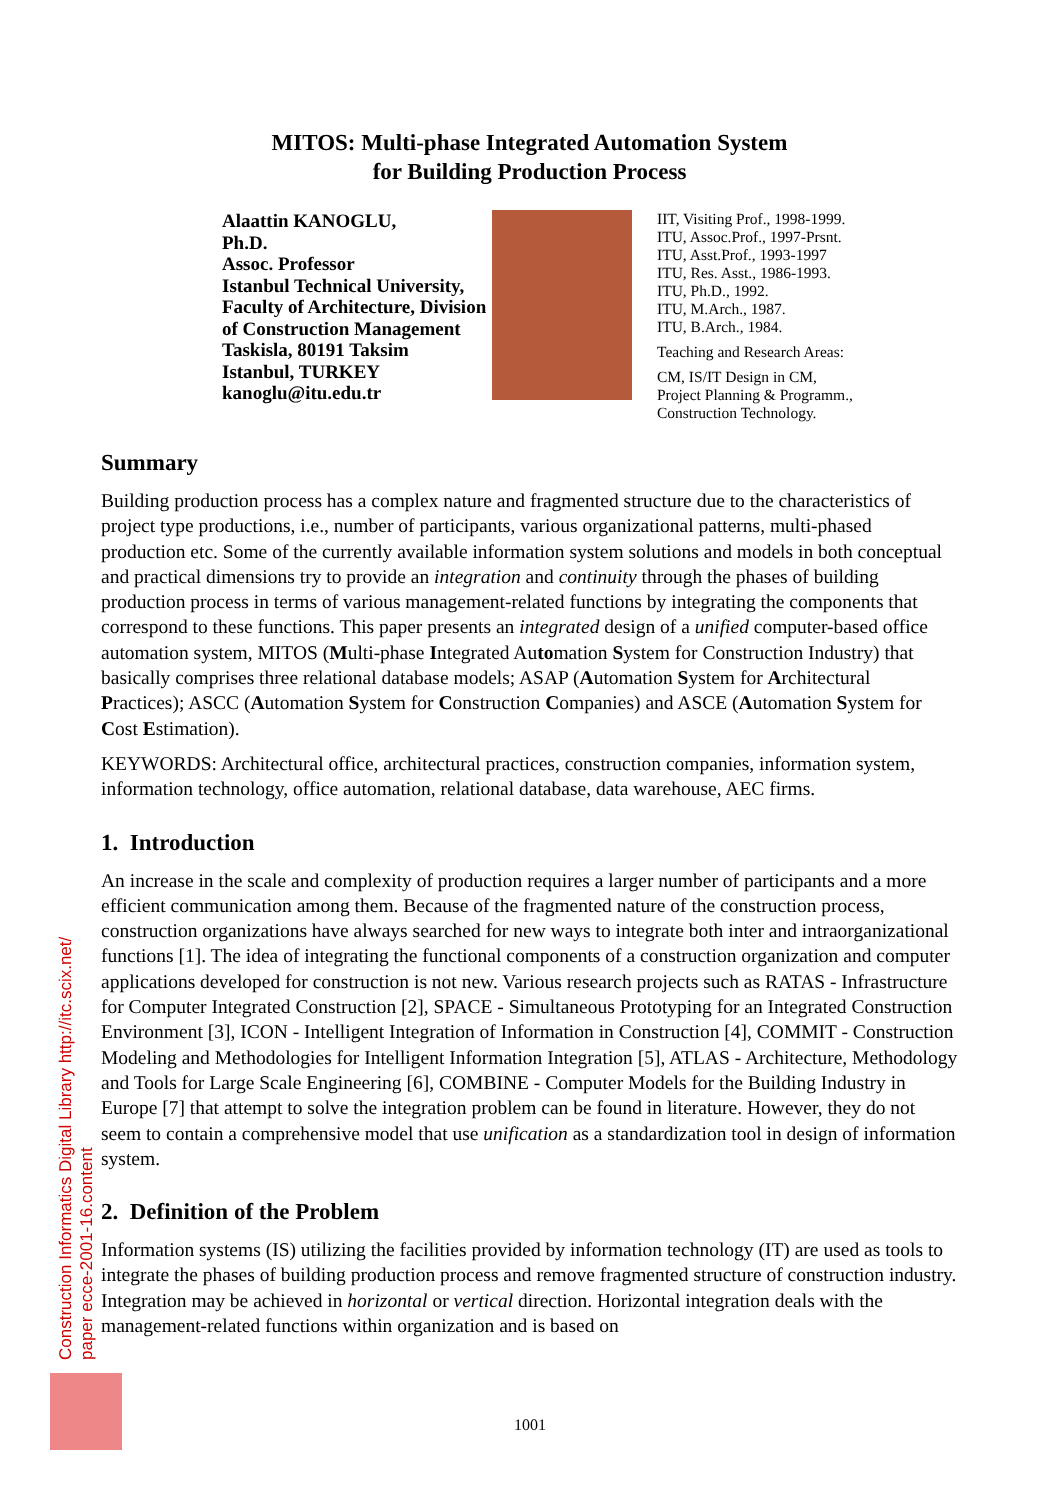MITOS: Multi-phase Integrated Automation System
for Building Production Process
Alaattin KANOGLU,
Ph.D.
Assoc. Professor
Istanbul Technical University, Faculty of Architecture, Division of Construction Management
Taskisla, 80191 Taksim
Istanbul, TURKEY
kanoglu@itu.edu.tr
IIT, Visiting Prof., 1998-1999.
ITU, Assoc.Prof., 1997-Prsnt.
ITU, Asst.Prof., 1993-1997
ITU, Res. Asst., 1986-1993.
ITU, Ph.D., 1992.
ITU, M.Arch., 1987.
ITU, B.Arch., 1984.
Teaching and Research Areas:
CM, IS/IT Design in CM,
Project Planning & Programm.,
Construction Technology.
Summary
Building production process has a complex nature and fragmented structure due to the characteristics of project type productions, i.e., number of participants, various organizational patterns, multi-phased production etc. Some of the currently available information system solutions and models in both conceptual and practical dimensions try to provide an integration and continuity through the phases of building production process in terms of various management-related functions by integrating the components that correspond to these functions. This paper presents an integrated design of a unified computer-based office automation system, MITOS (Multi-phase Integrated Automation System for Construction Industry) that basically comprises three relational database models; ASAP (Automation System for Architectural Practices); ASCC (Automation System for Construction Companies) and ASCE (Automation System for Cost Estimation).
KEYWORDS: Architectural office, architectural practices, construction companies, information system, information technology, office automation, relational database, data warehouse, AEC firms.
1. Introduction
An increase in the scale and complexity of production requires a larger number of participants and a more efficient communication among them. Because of the fragmented nature of the construction process, construction organizations have always searched for new ways to integrate both inter and intraorganizational functions [1]. The idea of integrating the functional components of a construction organization and computer applications developed for construction is not new. Various research projects such as RATAS - Infrastructure for Computer Integrated Construction [2], SPACE - Simultaneous Prototyping for an Integrated Construction Environment [3], ICON - Intelligent Integration of Information in Construction [4], COMMIT - Construction Modeling and Methodologies for Intelligent Information Integration [5], ATLAS - Architecture, Methodology and Tools for Large Scale Engineering [6], COMBINE - Computer Models for the Building Industry in Europe [7] that attempt to solve the integration problem can be found in literature. However, they do not seem to contain a comprehensive model that use unification as a standardization tool in design of information system.
2. Definition of the Problem
Information systems (IS) utilizing the facilities provided by information technology (IT) are used as tools to integrate the phases of building production process and remove fragmented structure of construction industry. Integration may be achieved in horizontal or vertical direction. Horizontal integration deals with the management-related functions within organization and is based on
Construction Informatics Digital Library http://itc.scix.net/
paper ecce-2001-16.content
1001